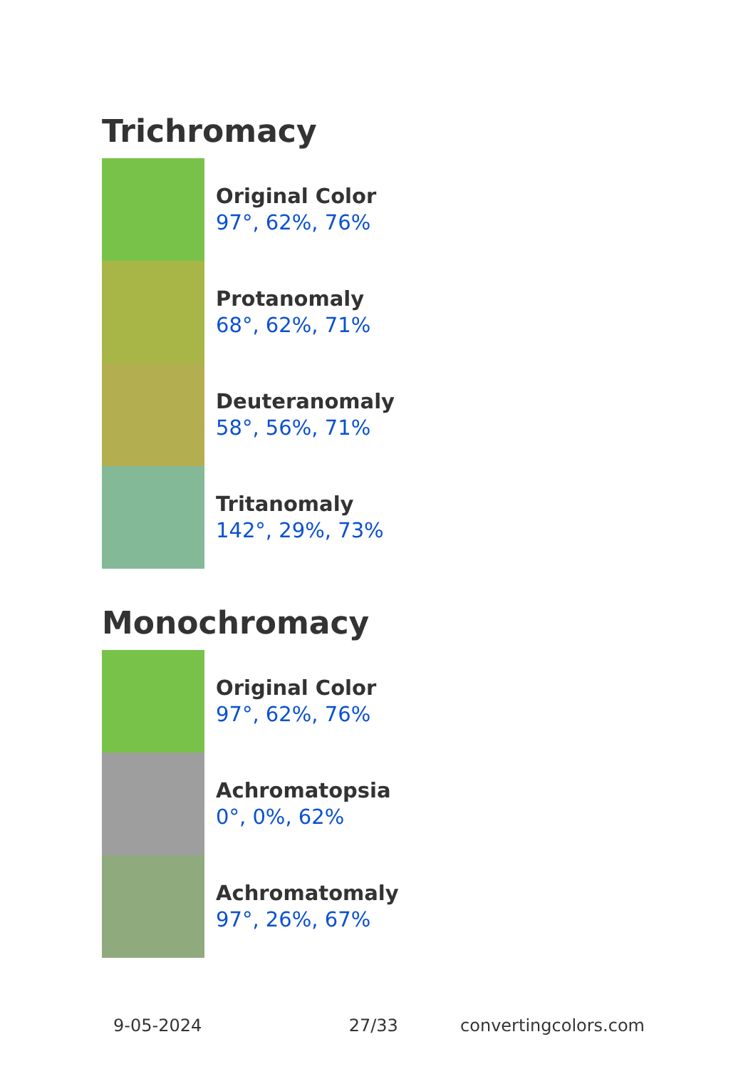Trichromacy
Original Color
97°, 62%, 76%
Protanomaly
68°, 62%, 71%
Deuteranomaly
58°, 56%, 71%
Tritanomaly
142°, 29%, 73%
Monochromacy
Original Color
97°, 62%, 76%
Achromatopsia
0°, 0%, 62%
Achromatomaly
97°, 26%, 67%
9-05-2024 27/33 convertingcolors.com